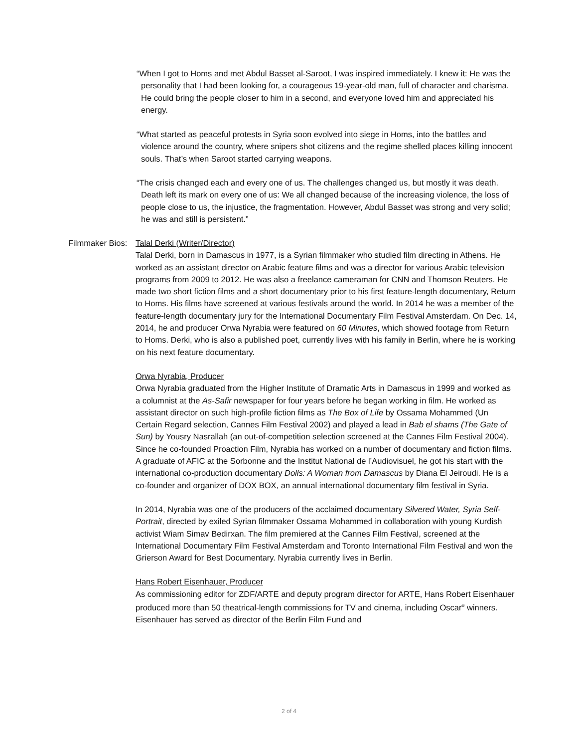“When I got to Homs and met Abdul Basset al-Saroot, I was inspired immediately. I knew it: He was the personality that I had been looking for, a courageous 19-year-old man, full of character and charisma. He could bring the people closer to him in a second, and everyone loved him and appreciated his energy.
“What started as peaceful protests in Syria soon evolved into siege in Homs, into the battles and violence around the country, where snipers shot citizens and the regime shelled places killing innocent souls. That’s when Saroot started carrying weapons.
“The crisis changed each and every one of us. The challenges changed us, but mostly it was death. Death left its mark on every one of us: We all changed because of the increasing violence, the loss of people close to us, the injustice, the fragmentation. However, Abdul Basset was strong and very solid; he was and still is persistent.”
Filmmaker Bios: Talal Derki (Writer/Director)
Talal Derki, born in Damascus in 1977, is a Syrian filmmaker who studied film directing in Athens. He worked as an assistant director on Arabic feature films and was a director for various Arabic television programs from 2009 to 2012. He was also a freelance cameraman for CNN and Thomson Reuters. He made two short fiction films and a short documentary prior to his first feature-length documentary, Return to Homs. His films have screened at various festivals around the world. In 2014 he was a member of the feature-length documentary jury for the International Documentary Film Festival Amsterdam. On Dec. 14, 2014, he and producer Orwa Nyrabia were featured on 60 Minutes, which showed footage from Return to Homs. Derki, who is also a published poet, currently lives with his family in Berlin, where he is working on his next feature documentary.
Orwa Nyrabia, Producer
Orwa Nyrabia graduated from the Higher Institute of Dramatic Arts in Damascus in 1999 and worked as a columnist at the As-Safir newspaper for four years before he began working in film. He worked as assistant director on such high-profile fiction films as The Box of Life by Ossama Mohammed (Un Certain Regard selection, Cannes Film Festival 2002) and played a lead in Bab el shams (The Gate of Sun) by Yousry Nasrallah (an out-of-competition selection screened at the Cannes Film Festival 2004). Since he co-founded Proaction Film, Nyrabia has worked on a number of documentary and fiction films. A graduate of AFIC at the Sorbonne and the Institut National de l’Audiovisuel, he got his start with the international co-production documentary Dolls: A Woman from Damascus by Diana El Jeiroudi. He is a co-founder and organizer of DOX BOX, an annual international documentary film festival in Syria.
In 2014, Nyrabia was one of the producers of the acclaimed documentary Silvered Water, Syria Self-Portrait, directed by exiled Syrian filmmaker Ossama Mohammed in collaboration with young Kurdish activist Wiam Simav Bedirxan. The film premiered at the Cannes Film Festival, screened at the International Documentary Film Festival Amsterdam and Toronto International Film Festival and won the Grierson Award for Best Documentary. Nyrabia currently lives in Berlin.
Hans Robert Eisenhauer, Producer
As commissioning editor for ZDF/ARTE and deputy program director for ARTE, Hans Robert Eisenhauer produced more than 50 theatrical-length commissions for TV and cinema, including Oscar<sup>®</sup> winners. Eisenhauer has served as director of the Berlin Film Fund and
2 of 4